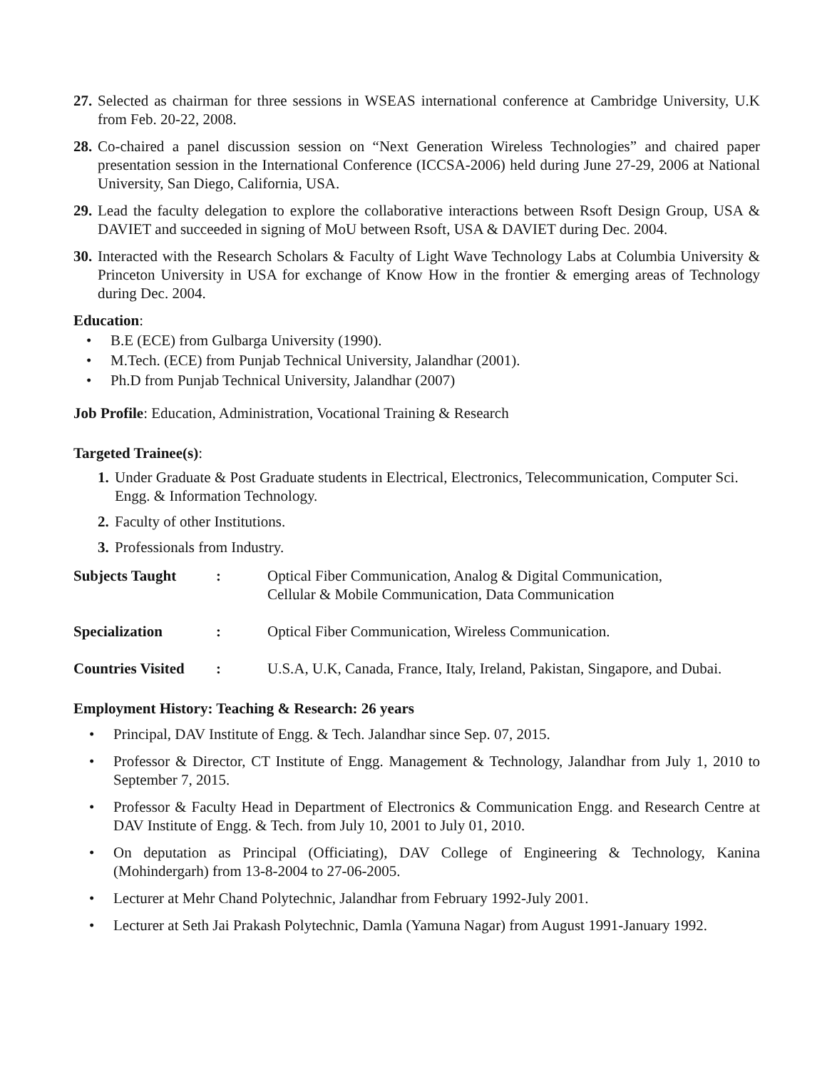27.
Selected as chairman for three sessions in WSEAS international conference at Cambridge University, U.K from Feb. 20-22, 2008.
28.
Co-chaired a panel discussion session on “Next Generation Wireless Technologies” and chaired paper presentation session in the International Conference (ICCSA-2006) held during June 27-29, 2006 at National University, San Diego, California, USA.
29.
Lead the faculty delegation to explore the collaborative interactions between Rsoft Design Group, USA & DAVIET and succeeded in signing of MoU between Rsoft, USA & DAVIET during Dec. 2004.
30.
Interacted with the Research Scholars & Faculty of Light Wave Technology Labs at Columbia University & Princeton University in USA for exchange of Know How in the frontier & emerging areas of Technology during Dec. 2004.
Education:
• B.E (ECE) from Gulbarga University (1990).
• M.Tech. (ECE) from Punjab Technical University, Jalandhar (2001).
• Ph.D from Punjab Technical University, Jalandhar (2007)
Job Profile: Education, Administration, Vocational Training & Research
Targeted Trainee(s):
1.
Under Graduate & Post Graduate students in Electrical, Electronics, Telecommunication, Computer Sci. Engg. & Information Technology.
2.
Faculty of other Institutions.
3.
Professionals from Industry.
Subjects Taught : Optical Fiber Communication, Analog & Digital Communication,
Cellular & Mobile Communication, Data Communication
Specialization : Optical Fiber Communication, Wireless Communication.
Countries Visited
: U.S.A, U.K, Canada, France, Italy, Ireland, Pakistan, Singapore, and Dubai.
Employment History: Teaching & Research: 26 years
• Principal, DAV Institute of Engg. & Tech. Jalandhar since Sep. 07, 2015.
• Professor & Director, CT Institute of Engg. Management & Technology, Jalandhar from July 1, 2010 to September 7, 2015.
• Professor & Faculty Head in Department of Electronics & Communication Engg. and Research Centre at DAV Institute of Engg. & Tech. from July 10, 2001 to July 01, 2010.
• On deputation as Principal (Officiating), DAV College of Engineering & Technology, Kanina (Mohindergarh) from 13-8-2004 to 27-06-2005.
• Lecturer at Mehr Chand Polytechnic, Jalandhar from February 1992-July 2001.
• Lecturer at Seth Jai Prakash Polytechnic, Damla (Yamuna Nagar) from August 1991-January 1992.